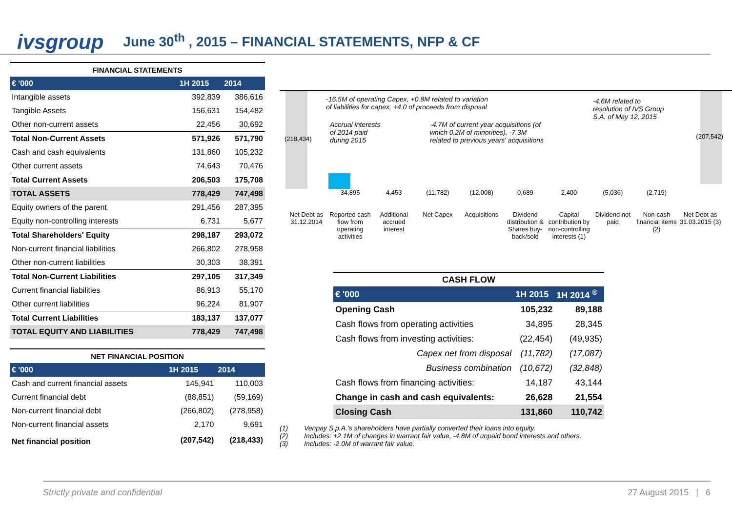ivsgroup
June 30<sup>th</sup> , 2015 – FINANCIAL STATEMENTS, NFP & CF
| FINANCIAL STATEMENTS | | |
| --- | --- | --- |
| € '000 | 1H 2015 | 2014 |
| Intangible assets | 392,839 | 386,616 |
| Tangible Assets | 156,631 | 154,482 |
| Other non-current assets | 22,456 | 30,692 |
| Total Non-Current Assets | 571,926 | 571,790 |
| Cash and cash equivalents | 131,860 | 105,232 |
| Other current assets | 74,643 | 70,476 |
| Total Current Assets | 206,503 | 175,708 |
| TOTAL ASSETS | 778,429 | 747,498 |
| Equity owners of the parent | 291,456 | 287,395 |
| Equity non-controlling interests | 6,731 | 5,677 |
| Total Shareholders' Equity | 298,187 | 293,072 |
| Non-current financial liabilities | 266,802 | 278,958 |
| Other non-current liabilities | 30,303 | 38,391 |
| Total Non-Current Liabilities | 297,105 | 317,349 |
| Current financial liabilities | 86,913 | 55,170 |
| Other current liabilities | 96,224 | 81,907 |
| Total Current Liabilities | 183,137 | 137,077 |
| TOTAL EQUITY AND LIABILITIES | 778,429 | 747,498 |
| NET FINANCIAL POSITION | | |
| --- | --- | --- |
| € '000 | 1H 2015 | 2014 |
| Cash and current financial assets | 145,941 | 110,003 |
| Current financial debt | (88,851) | (59,169) |
| Non-current financial debt | (266,802) | (278,958) |
| Non-current financial assets | 2,170 | 9,691 |
| Net financial position | (207,542) | (218,433) |
-16.5M of operating Capex, +0.8M related to variation
of liabilities for capex, +4.0 of proceeds from disposal
Accrual interests
of 2014 paid
during 2015
-4.7M of current year acquisitions (of
which 0.2M of minorities), -7.3M
related to previous years' acquisitions
-4.6M related to
resolution of IVS Group
S.A. of May 12, 2015
(218,434) (207,542)
34,895 4,453 (11,782) (12,008) 0,689 2,400 (5,036) (2,719)
Net Debt as 31.12.2014 Reported cash flow from operating activities
Additional accrued interest Net Capex Acquisitions Dividend distribution & Shares buy-back/sold
Capital contribution by non-controlling interests (1)
Dividend not paid Non-cash financial items (2) Net Debt as 31.03.2015 (3)
| CASH FLOW | | |
| --- | --- | --- |
| € '000 | 1H 2015 | 1H 2014 <sup>®</sup> |
| Opening Cash | 105,232 | 89,188 |
| Cash flows from operating activities | 34,895 | 28,345 |
| Cash flows from investing activities: | (22,454) | (49,935) |
| Capex net from disposal | (11,782) | (17,087) |
| Business combination | (10,672) | (32,848) |
| Cash flows from financing activities: | 14,187 | 43,144 |
| Change in cash and cash equivalents: | 26,628 | 21,554 |
| Closing Cash | 131,860 | 110,742 |
(1) Venpay S.p.A.'s shareholders have partially converted their loans into equity.
(2) Includes: +2.1M of changes in warrant fair value, -4.8M of unpaid bond interests and others,
(3) Includes: -2.0M of warrant fair value.
Strictly private and confidential 27 August 2015 | 6